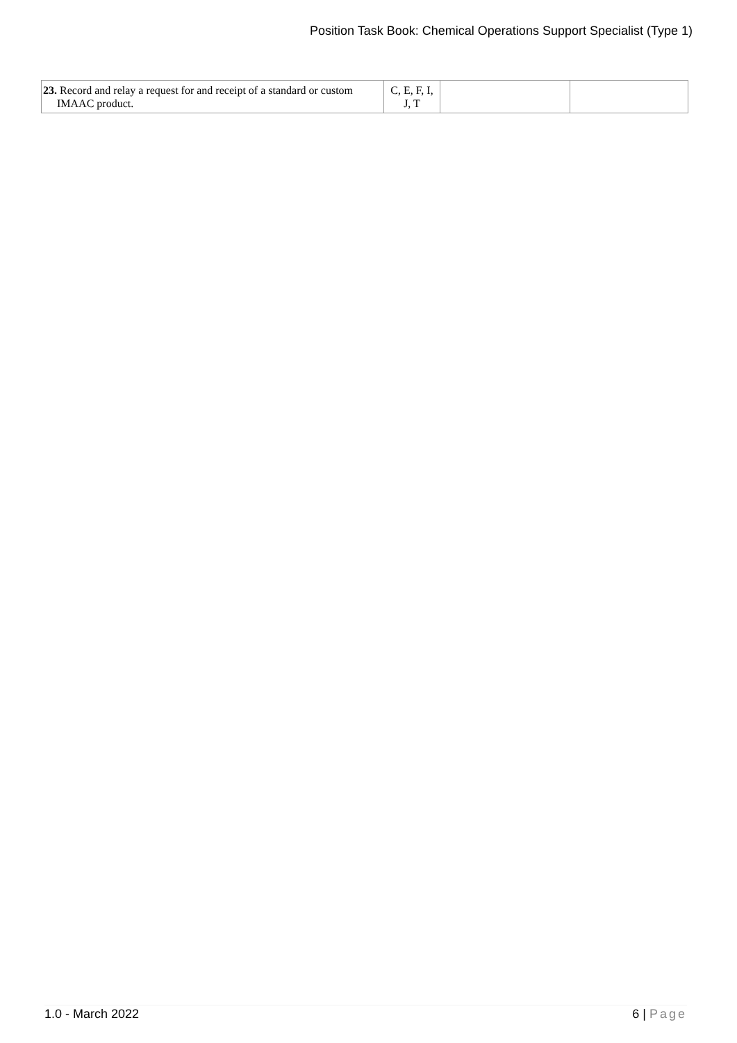Position Task Book: Chemical Operations Support Specialist (Type 1)
| 23. Record and relay a request for and receipt of a standard or custom IMAAC product. | C, E, F, I, J, T | | |
1.0 - March 2022 6 | Page